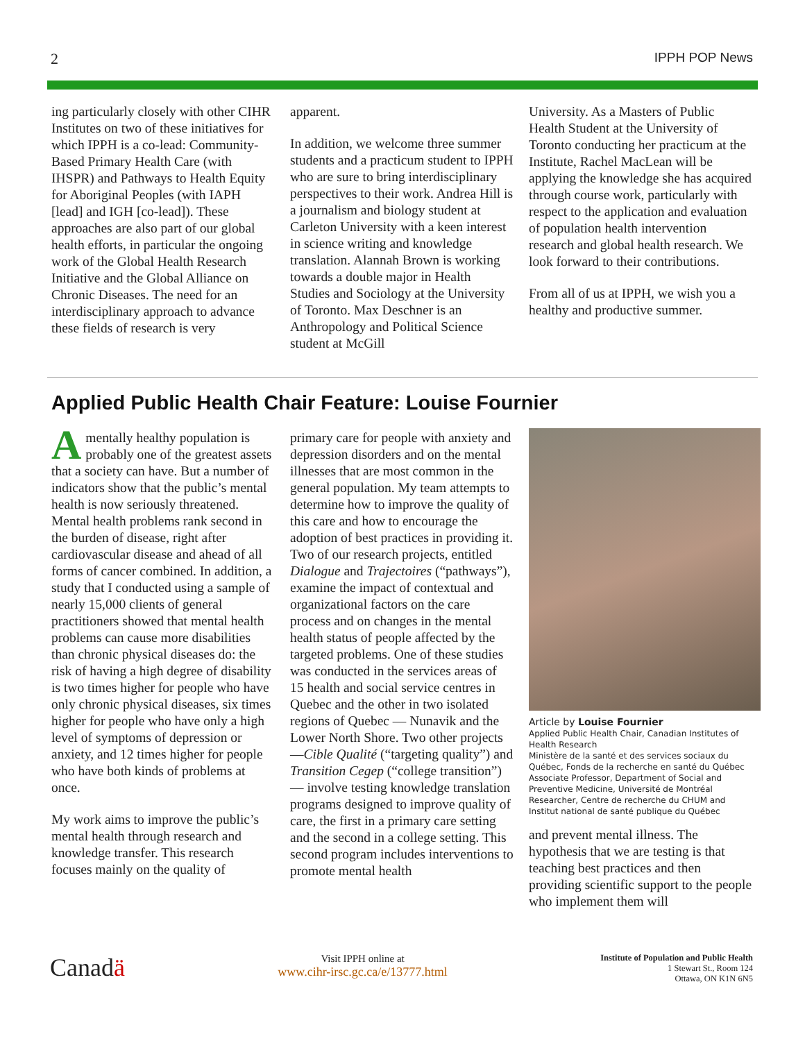2 IPPH POP News
ing particularly closely with other CIHR Institutes on two of these initiatives for which IPPH is a co-lead: Community-Based Primary Health Care (with IHSPR) and Pathways to Health Equity for Aboriginal Peoples (with IAPH [lead] and IGH [co-lead]). These approaches are also part of our global health efforts, in particular the ongoing work of the Global Health Research Initiative and the Global Alliance on Chronic Diseases. The need for an interdisciplinary approach to advance these fields of research is very
apparent.
In addition, we welcome three summer students and a practicum student to IPPH who are sure to bring interdisciplinary perspectives to their work. Andrea Hill is a journalism and biology student at Carleton University with a keen interest in science writing and knowledge translation. Alannah Brown is working towards a double major in Health Studies and Sociology at the University of Toronto. Max Deschner is an Anthropology and Political Science student at McGill
University. As a Masters of Public Health Student at the University of Toronto conducting her practicum at the Institute, Rachel MacLean will be applying the knowledge she has acquired through course work, particularly with respect to the application and evaluation of population health intervention research and global health research. We look forward to their contributions.
From all of us at IPPH, we wish you a healthy and productive summer.
Applied Public Health Chair Feature: Louise Fournier
A mentally healthy population is probably one of the greatest assets that a society can have. But a number of indicators show that the public’s mental health is now seriously threatened. Mental health problems rank second in the burden of disease, right after cardiovascular disease and ahead of all forms of cancer combined. In addition, a study that I conducted using a sample of nearly 15,000 clients of general practitioners showed that mental health problems can cause more disabilities than chronic physical diseases do: the risk of having a high degree of disability is two times higher for people who have only chronic physical diseases, six times higher for people who have only a high level of symptoms of depression or anxiety, and 12 times higher for people who have both kinds of problems at once.
My work aims to improve the public’s mental health through research and knowledge transfer. This research focuses mainly on the quality of
primary care for people with anxiety and depression disorders and on the mental illnesses that are most common in the general population. My team attempts to determine how to improve the quality of this care and how to encourage the adoption of best practices in providing it. Two of our research projects, entitled Dialogue and Trajectoires (“pathways”), examine the impact of contextual and organizational factors on the care process and on changes in the mental health status of people affected by the targeted problems. One of these studies was conducted in the services areas of 15 health and social service centres in Quebec and the other in two isolated regions of Quebec — Nunavik and the Lower North Shore. Two other projects—Cible Qualité (“targeting quality”) and Transition Cegep (“college transition”) — involve testing knowledge translation programs designed to improve quality of care, the first in a primary care setting and the second in a college setting. This second program includes interventions to promote mental health
Article by Louise Fournier
Applied Public Health Chair, Canadian Institutes of Health Research
Ministère de la santé et des services sociaux du Québec, Fonds de la recherche en santé du Québec
Associate Professor, Department of Social and Preventive Medicine, Université de Montréal
Researcher, Centre de recherche du CHUM and Institut national de santé publique du Québec
and prevent mental illness. The hypothesis that we are testing is that teaching best practices and then providing scientific support to the people who implement them will
Canadä
Visit IPPH online at
www.cihr-irsc.gc.ca/e/13777.html
Institute of Population and Public Health
1 Stewart St., Room 124
Ottawa, ON K1N 6N5